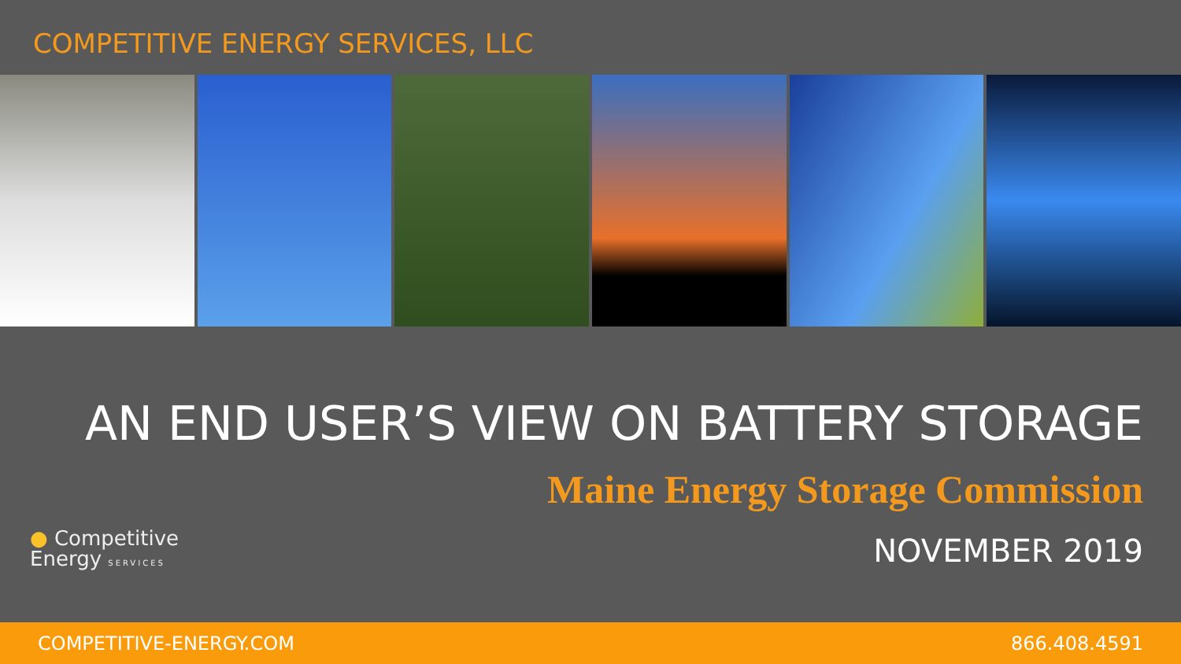COMPETITIVE ENERGY SERVICES, LLC
AN END USER’S VIEW ON BATTERY STORAGE
Maine Energy Storage Commission
● Competitive
Energy SERVICES
NOVEMBER 2019
COMPETITIVE-ENERGY.COM 866.408.4591